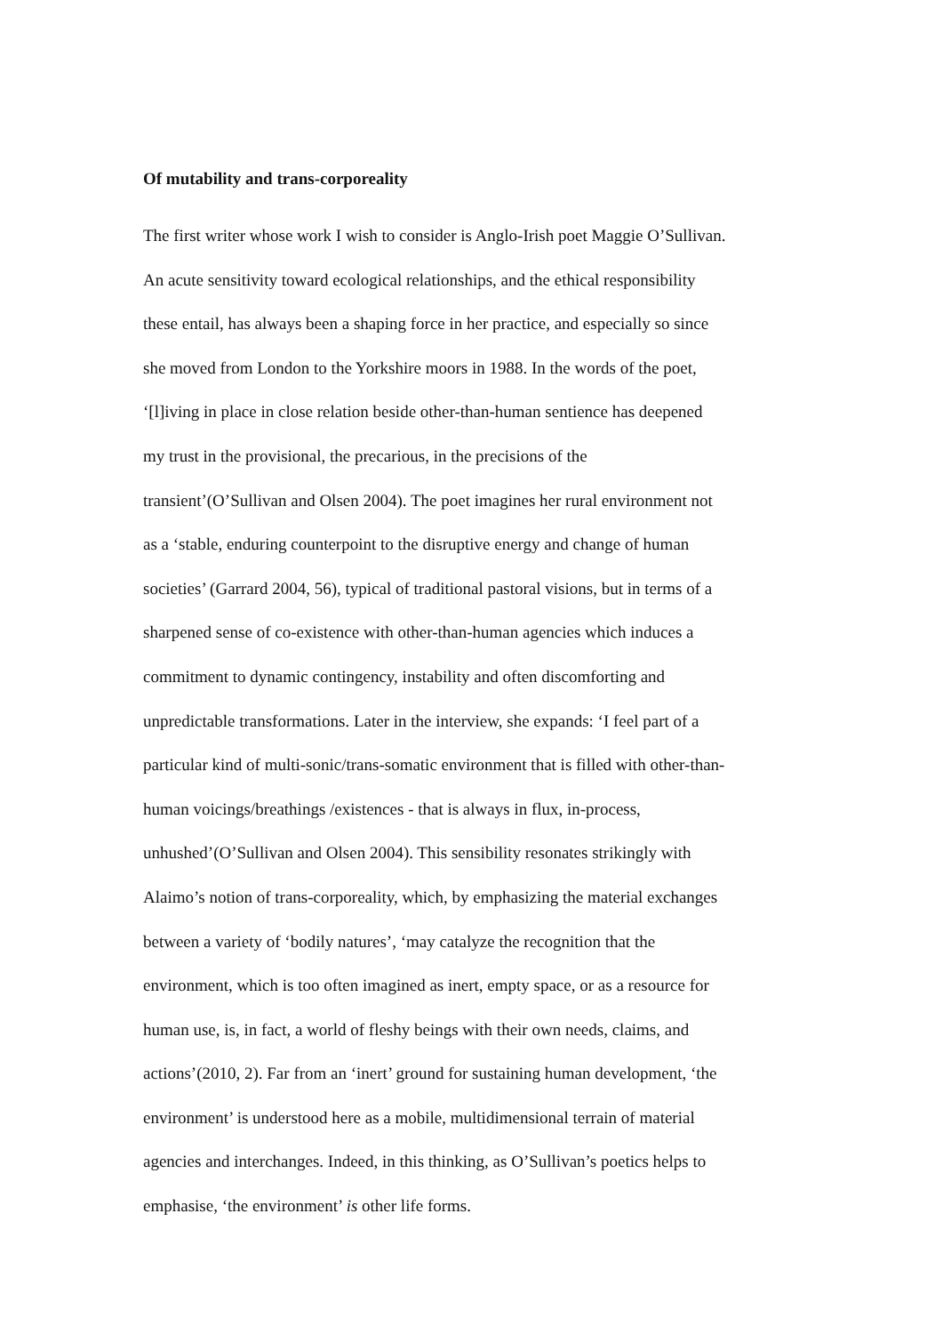Of mutability and trans-corporeality
The first writer whose work I wish to consider is Anglo-Irish poet Maggie O’Sullivan.
An acute sensitivity toward ecological relationships, and the ethical responsibility
these entail, has always been a shaping force in her practice, and especially so since
she moved from London to the Yorkshire moors in 1988. In the words of the poet,
‘[l]iving in place in close relation beside other-than-human sentience has deepened
my trust in the provisional, the precarious, in the precisions of the
transient’(O’Sullivan and Olsen 2004). The poet imagines her rural environment not
as a ‘stable, enduring counterpoint to the disruptive energy and change of human
societies’ (Garrard 2004, 56), typical of traditional pastoral visions, but in terms of a
sharpened sense of co-existence with other-than-human agencies which induces a
commitment to dynamic contingency, instability and often discomforting and
unpredictable transformations. Later in the interview, she expands: ‘I feel part of a
particular kind of multi-sonic/trans-somatic environment that is filled with other-than-
human voicings/breathings /existences - that is always in flux, in-process,
unhushed’(O’Sullivan and Olsen 2004). This sensibility resonates strikingly with
Alaimo’s notion of trans-corporeality, which, by emphasizing the material exchanges
between a variety of ‘bodily natures’, ‘may catalyze the recognition that the
environment, which is too often imagined as inert, empty space, or as a resource for
human use, is, in fact, a world of fleshy beings with their own needs, claims, and
actions’(2010, 2). Far from an ‘inert’ ground for sustaining human development, ‘the
environment’ is understood here as a mobile, multidimensional terrain of material
agencies and interchanges. Indeed, in this thinking, as O’Sullivan’s poetics helps to
emphasise, ‘the environment’ is other life forms.